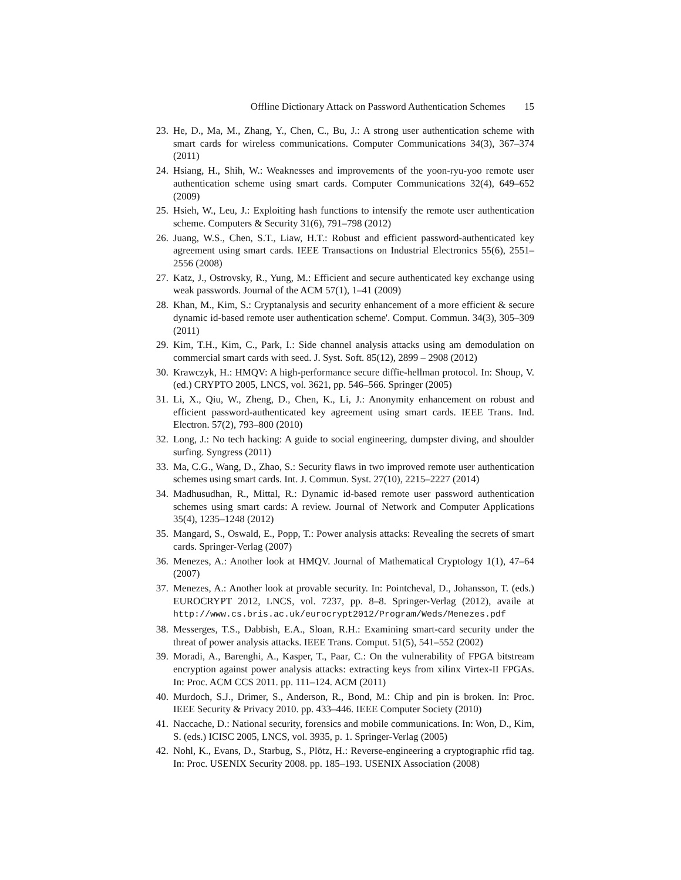Offline Dictionary Attack on Password Authentication Schemes 15
23. He, D., Ma, M., Zhang, Y., Chen, C., Bu, J.: A strong user authentication scheme with smart cards for wireless communications. Computer Communications 34(3), 367–374 (2011)
24. Hsiang, H., Shih, W.: Weaknesses and improvements of the yoon-ryu-yoo remote user authentication scheme using smart cards. Computer Communications 32(4), 649–652 (2009)
25. Hsieh, W., Leu, J.: Exploiting hash functions to intensify the remote user authentication scheme. Computers & Security 31(6), 791–798 (2012)
26. Juang, W.S., Chen, S.T., Liaw, H.T.: Robust and efficient password-authenticated key agreement using smart cards. IEEE Transactions on Industrial Electronics 55(6), 2551–2556 (2008)
27. Katz, J., Ostrovsky, R., Yung, M.: Efficient and secure authenticated key exchange using weak passwords. Journal of the ACM 57(1), 1–41 (2009)
28. Khan, M., Kim, S.: Cryptanalysis and security enhancement of a more efficient & secure dynamic id-based remote user authentication scheme'. Comput. Commun. 34(3), 305–309 (2011)
29. Kim, T.H., Kim, C., Park, I.: Side channel analysis attacks using am demodulation on commercial smart cards with seed. J. Syst. Soft. 85(12), 2899 – 2908 (2012)
30. Krawczyk, H.: HMQV: A high-performance secure diffie-hellman protocol. In: Shoup, V. (ed.) CRYPTO 2005, LNCS, vol. 3621, pp. 546–566. Springer (2005)
31. Li, X., Qiu, W., Zheng, D., Chen, K., Li, J.: Anonymity enhancement on robust and efficient password-authenticated key agreement using smart cards. IEEE Trans. Ind. Electron. 57(2), 793–800 (2010)
32. Long, J.: No tech hacking: A guide to social engineering, dumpster diving, and shoulder surfing. Syngress (2011)
33. Ma, C.G., Wang, D., Zhao, S.: Security flaws in two improved remote user authentication schemes using smart cards. Int. J. Commun. Syst. 27(10), 2215–2227 (2014)
34. Madhusudhan, R., Mittal, R.: Dynamic id-based remote user password authentication schemes using smart cards: A review. Journal of Network and Computer Applications 35(4), 1235–1248 (2012)
35. Mangard, S., Oswald, E., Popp, T.: Power analysis attacks: Revealing the secrets of smart cards. Springer-Verlag (2007)
36. Menezes, A.: Another look at HMQV. Journal of Mathematical Cryptology 1(1), 47–64 (2007)
37. Menezes, A.: Another look at provable security. In: Pointcheval, D., Johansson, T. (eds.) EUROCRYPT 2012, LNCS, vol. 7237, pp. 8–8. Springer-Verlag (2012), availe at http://www.cs.bris.ac.uk/eurocrypt2012/Program/Weds/Menezes.pdf
38. Messerges, T.S., Dabbish, E.A., Sloan, R.H.: Examining smart-card security under the threat of power analysis attacks. IEEE Trans. Comput. 51(5), 541–552 (2002)
39. Moradi, A., Barenghi, A., Kasper, T., Paar, C.: On the vulnerability of FPGA bitstream encryption against power analysis attacks: extracting keys from xilinx Virtex-II FPGAs. In: Proc. ACM CCS 2011. pp. 111–124. ACM (2011)
40. Murdoch, S.J., Drimer, S., Anderson, R., Bond, M.: Chip and pin is broken. In: Proc. IEEE Security & Privacy 2010. pp. 433–446. IEEE Computer Society (2010)
41. Naccache, D.: National security, forensics and mobile communications. In: Won, D., Kim, S. (eds.) ICISC 2005, LNCS, vol. 3935, p. 1. Springer-Verlag (2005)
42. Nohl, K., Evans, D., Starbug, S., Plötz, H.: Reverse-engineering a cryptographic rfid tag. In: Proc. USENIX Security 2008. pp. 185–193. USENIX Association (2008)